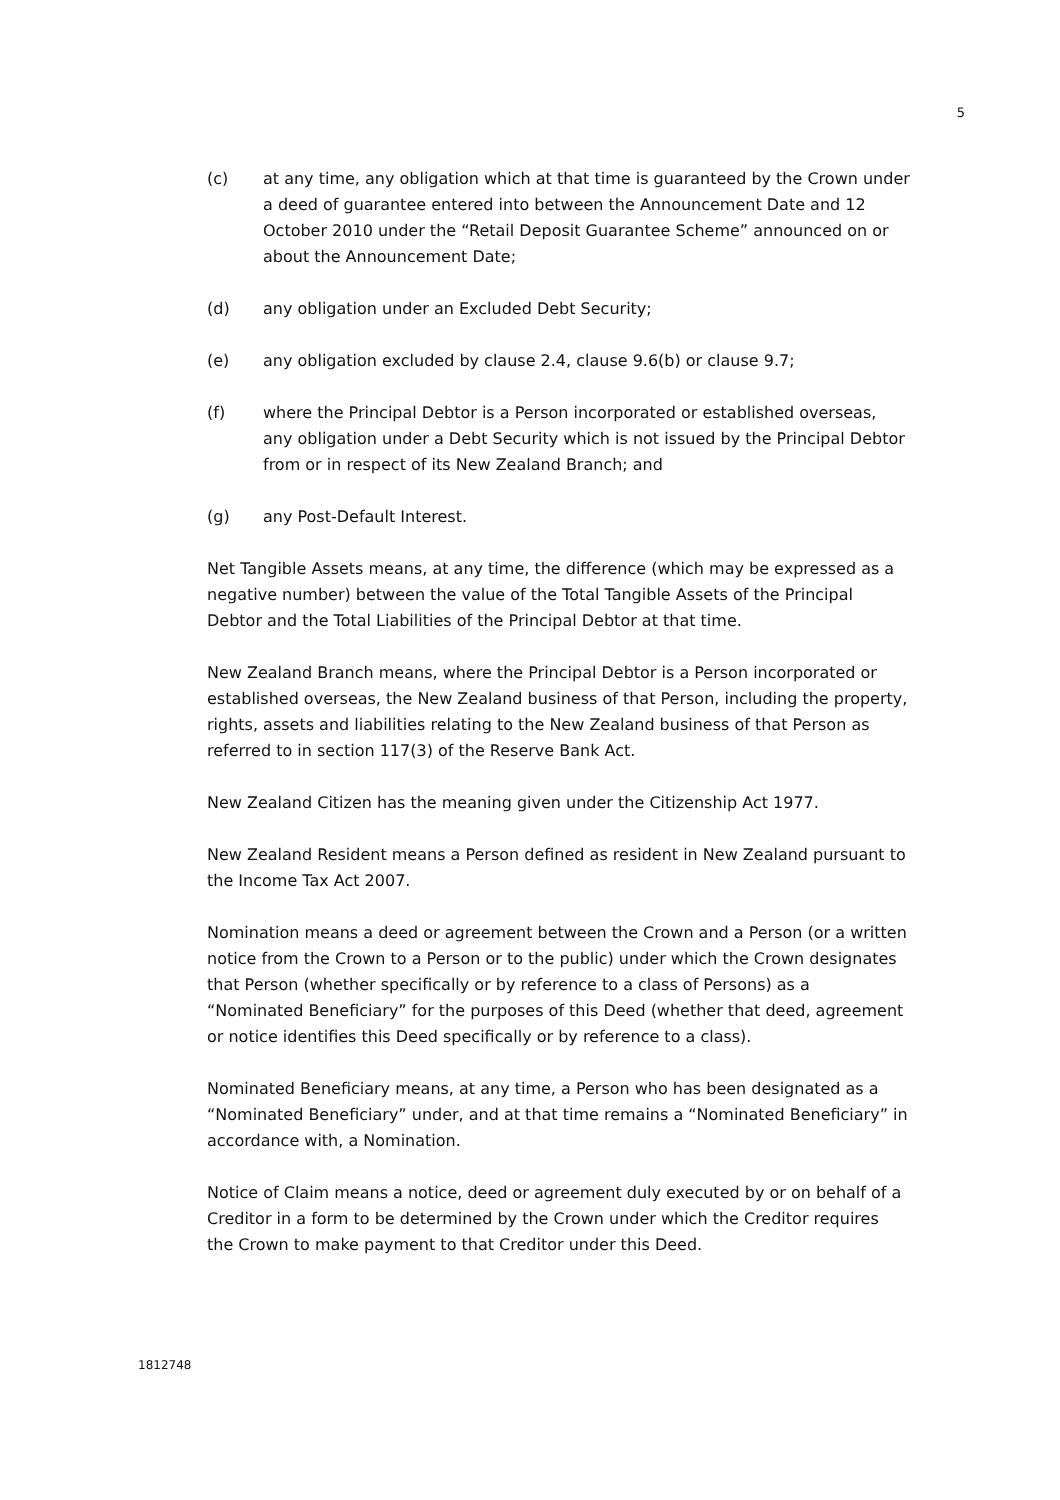5
(c) at any time, any obligation which at that time is guaranteed by the Crown under a deed of guarantee entered into between the Announcement Date and 12 October 2010 under the “Retail Deposit Guarantee Scheme” announced on or about the Announcement Date;
(d) any obligation under an Excluded Debt Security;
(e) any obligation excluded by clause 2.4, clause 9.6(b) or clause 9.7;
(f) where the Principal Debtor is a Person incorporated or established overseas, any obligation under a Debt Security which is not issued by the Principal Debtor from or in respect of its New Zealand Branch; and
(g) any Post-Default Interest.
Net Tangible Assets means, at any time, the difference (which may be expressed as a negative number) between the value of the Total Tangible Assets of the Principal Debtor and the Total Liabilities of the Principal Debtor at that time.
New Zealand Branch means, where the Principal Debtor is a Person incorporated or established overseas, the New Zealand business of that Person, including the property, rights, assets and liabilities relating to the New Zealand business of that Person as referred to in section 117(3) of the Reserve Bank Act.
New Zealand Citizen has the meaning given under the Citizenship Act 1977.
New Zealand Resident means a Person defined as resident in New Zealand pursuant to the Income Tax Act 2007.
Nomination means a deed or agreement between the Crown and a Person (or a written notice from the Crown to a Person or to the public) under which the Crown designates that Person (whether specifically or by reference to a class of Persons) as a “Nominated Beneficiary” for the purposes of this Deed (whether that deed, agreement or notice identifies this Deed specifically or by reference to a class).
Nominated Beneficiary means, at any time, a Person who has been designated as a “Nominated Beneficiary” under, and at that time remains a “Nominated Beneficiary” in accordance with, a Nomination.
Notice of Claim means a notice, deed or agreement duly executed by or on behalf of a Creditor in a form to be determined by the Crown under which the Creditor requires the Crown to make payment to that Creditor under this Deed.
1812748